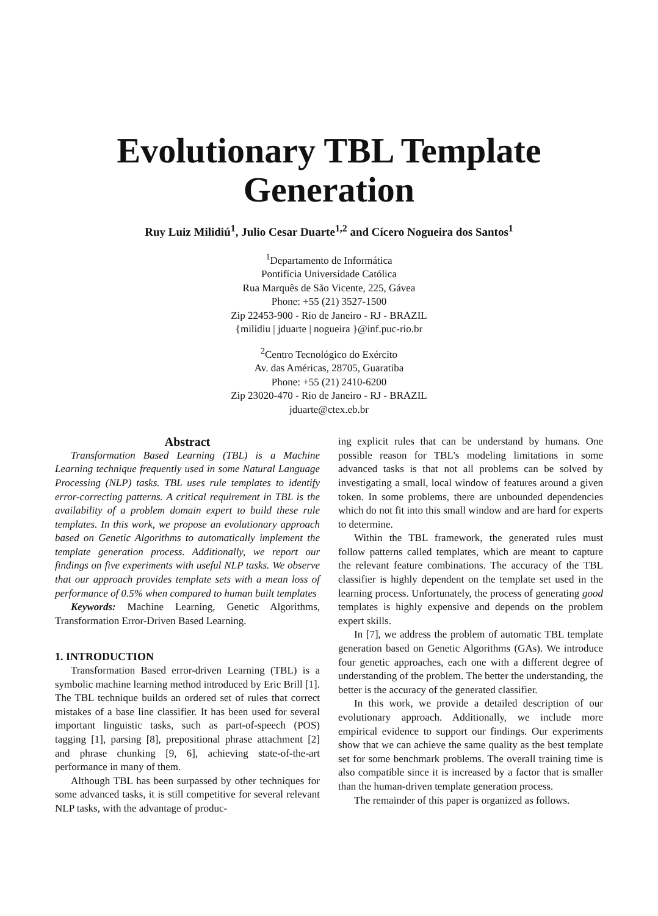Evolutionary TBL Template
Generation
Ruy Luiz Milidiú<sup>1</sup>, Julio Cesar Duarte<sup>1,2</sup> and Cícero Nogueira dos Santos<sup>1</sup>
<sup>1</sup> Departamento de Informática
Pontifícia Universidade Católica
Rua Marquês de São Vicente, 225, Gávea
Phone: +55 (21) 3527-1500
Zip 22453-900 - Rio de Janeiro - RJ - BRAZIL
{milidiu | jduarte | nogueira }@inf.puc-rio.br
<sup>2</sup> Centro Tecnológico do Exército
Av. das Américas, 28705, Guaratiba
Phone: +55 (21) 2410-6200
Zip 23020-470 - Rio de Janeiro - RJ - BRAZIL
jduarte@ctex.eb.br
Abstract
Transformation Based Learning (TBL) is a Machine Learning technique frequently used in some Natural Language Processing (NLP) tasks. TBL uses rule templates to identify error-correcting patterns. A critical requirement in TBL is the availability of a problem domain expert to build these rule templates. In this work, we propose an evolutionary approach based on Genetic Algorithms to automatically implement the template generation process. Additionally, we report our findings on five experiments with useful NLP tasks. We observe that our approach provides template sets with a mean loss of performance of 0.5% when compared to human built templates
Keywords: Machine Learning, Genetic Algorithms, Transformation Error-Driven Based Learning.
1. INTRODUCTION
Transformation Based error-driven Learning (TBL) is a symbolic machine learning method introduced by Eric Brill [1]. The TBL technique builds an ordered set of rules that correct mistakes of a base line classifier. It has been used for several important linguistic tasks, such as part-of-speech (POS) tagging [1], parsing [8], prepositional phrase attachment [2] and phrase chunking [9, 6], achieving state-of-the-art performance in many of them.
Although TBL has been surpassed by other techniques for some advanced tasks, it is still competitive for several relevant NLP tasks, with the advantage of produc-
ing explicit rules that can be understand by humans. One possible reason for TBL's modeling limitations in some advanced tasks is that not all problems can be solved by investigating a small, local window of features around a given token. In some problems, there are unbounded dependencies which do not fit into this small window and are hard for experts to determine.
Within the TBL framework, the generated rules must follow patterns called templates, which are meant to capture the relevant feature combinations. The accuracy of the TBL classifier is highly dependent on the template set used in the learning process. Unfortunately, the process of generating good templates is highly expensive and depends on the problem expert skills.
In [7], we address the problem of automatic TBL template generation based on Genetic Algorithms (GAs). We introduce four genetic approaches, each one with a different degree of understanding of the problem. The better the understanding, the better is the accuracy of the generated classifier.
In this work, we provide a detailed description of our evolutionary approach. Additionally, we include more empirical evidence to support our findings. Our experiments show that we can achieve the same quality as the best template set for some benchmark problems. The overall training time is also compatible since it is increased by a factor that is smaller than the human-driven template generation process.
The remainder of this paper is organized as follows.